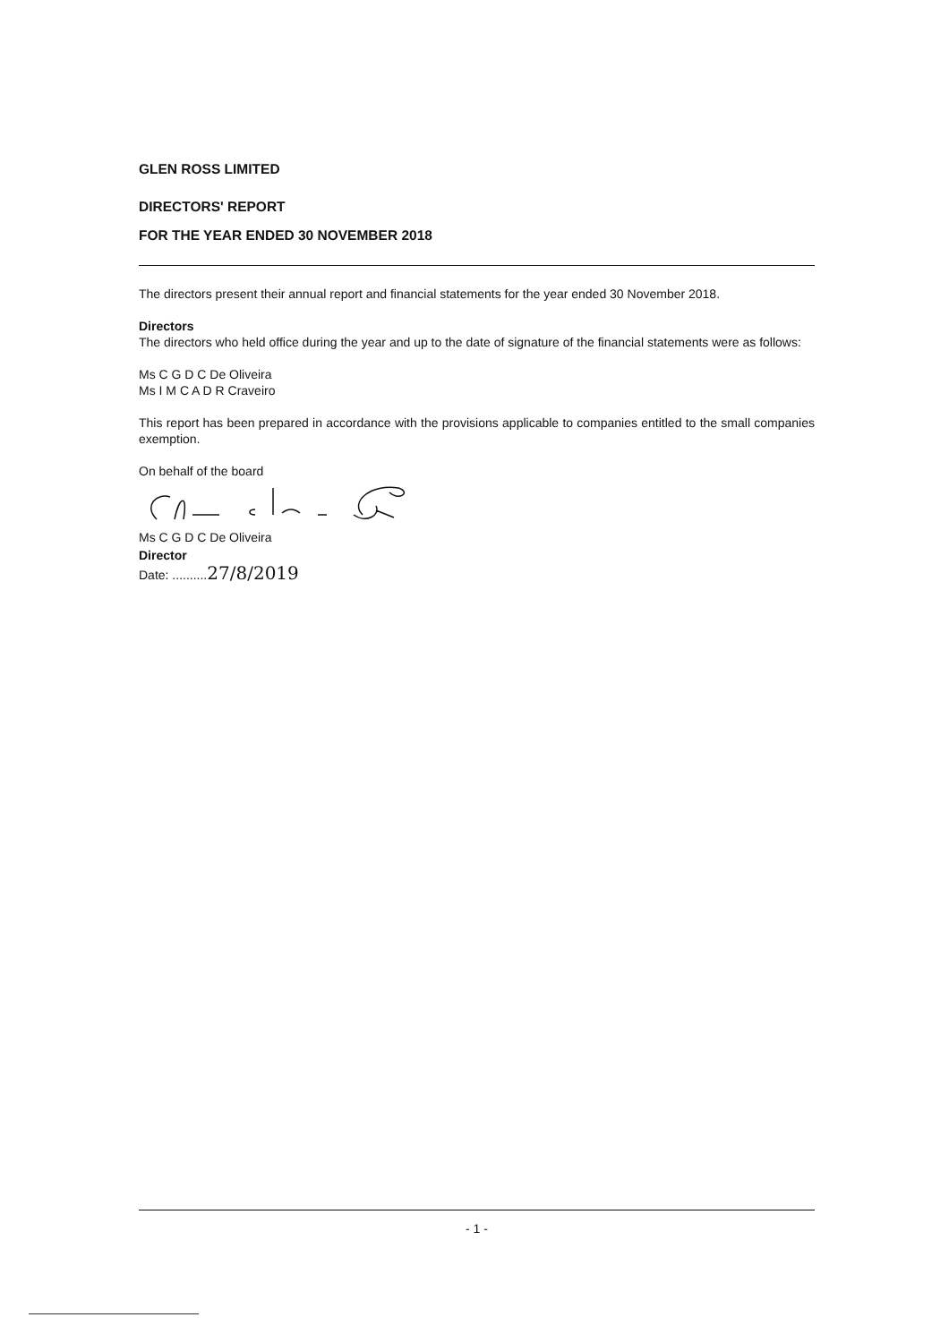GLEN ROSS LIMITED
DIRECTORS' REPORT
FOR THE YEAR ENDED 30 NOVEMBER 2018
The directors present their annual report and financial statements for the year ended 30 November 2018.
Directors
The directors who held office during the year and up to the date of signature of the financial statements were as follows:
Ms C G D C De Oliveira
Ms I M C A D R Craveiro
This report has been prepared in accordance with the provisions applicable to companies entitled to the small companies exemption.
On behalf of the board
Ms C G D C De Oliveira
Director
Date: ..........27/8/2019
- 1 -